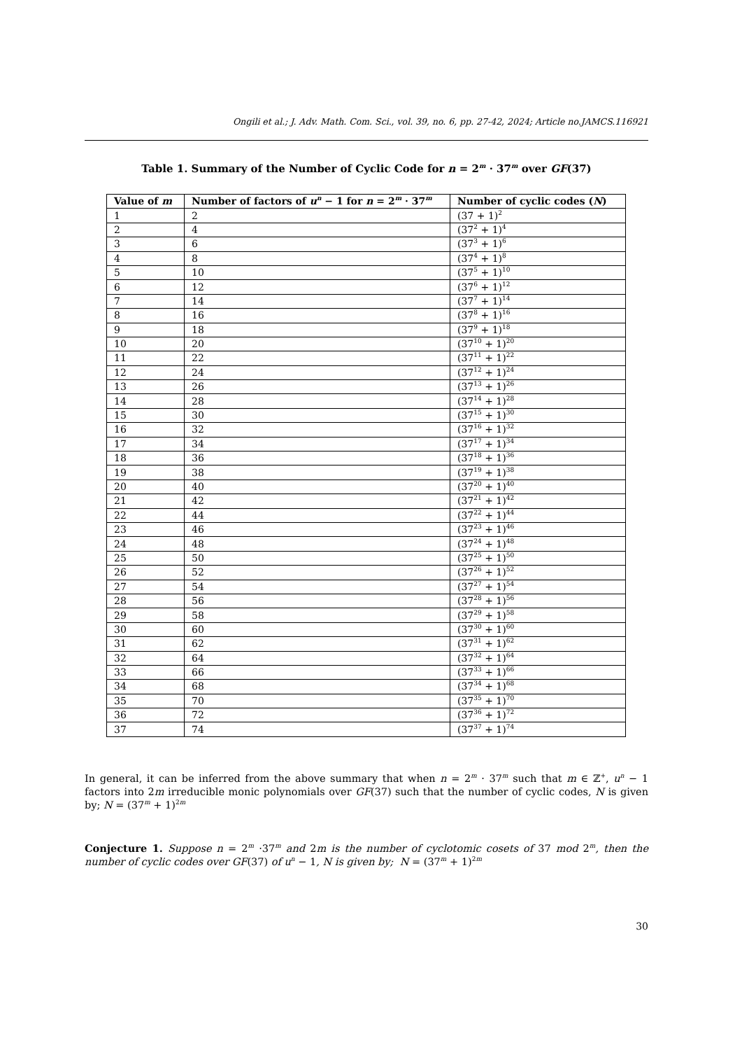Ongili et al.; J. Adv. Math. Com. Sci., vol. 39, no. 6, pp. 27-42, 2024; Article no.JAMCS.116921
Table 1. Summary of the Number of Cyclic Code for n = 2<sup>m</sup> · 37<sup>m</sup> over GF(37)
| Value of m | Number of factors of u<sup>n</sup> − 1 for n = 2<sup>m</sup> · 37<sup>m</sup> | Number of cyclic codes ( N ) |
| --- | --- | --- |
| 1 | 2 | (37 + 1)<sup>2</sup> |
| 2 | 4 | (37<sup>2</sup> + 1)<sup>4</sup> |
| 3 | 6 | (37<sup>3</sup> + 1)<sup>6</sup> |
| 4 | 8 | (37<sup>4</sup> + 1)<sup>8</sup> |
| 5 | 10 | (37<sup>5</sup> + 1)<sup>10</sup> |
| 6 | 12 | (37<sup>6</sup> + 1)<sup>12</sup> |
| 7 | 14 | (37<sup>7</sup> + 1)<sup>14</sup> |
| 8 | 16 | (37<sup>8</sup> + 1)<sup>16</sup> |
| 9 | 18 | (37<sup>9</sup> + 1)<sup>18</sup> |
| 10 | 20 | (37<sup>10</sup> + 1)<sup>20</sup> |
| 11 | 22 | (37<sup>11</sup> + 1)<sup>22</sup> |
| 12 | 24 | (37<sup>12</sup> + 1)<sup>24</sup> |
| 13 | 26 | (37<sup>13</sup> + 1)<sup>26</sup> |
| 14 | 28 | (37<sup>14</sup> + 1)<sup>28</sup> |
| 15 | 30 | (37<sup>15</sup> + 1)<sup>30</sup> |
| 16 | 32 | (37<sup>16</sup> + 1)<sup>32</sup> |
| 17 | 34 | (37<sup>17</sup> + 1)<sup>34</sup> |
| 18 | 36 | (37<sup>18</sup> + 1)<sup>36</sup> |
| 19 | 38 | (37<sup>19</sup> + 1)<sup>38</sup> |
| 20 | 40 | (37<sup>20</sup> + 1)<sup>40</sup> |
| 21 | 42 | (37<sup>21</sup> + 1)<sup>42</sup> |
| 22 | 44 | (37<sup>22</sup> + 1)<sup>44</sup> |
| 23 | 46 | (37<sup>23</sup> + 1)<sup>46</sup> |
| 24 | 48 | (37<sup>24</sup> + 1)<sup>48</sup> |
| 25 | 50 | (37<sup>25</sup> + 1)<sup>50</sup> |
| 26 | 52 | (37<sup>26</sup> + 1)<sup>52</sup> |
| 27 | 54 | (37<sup>27</sup> + 1)<sup>54</sup> |
| 28 | 56 | (37<sup>28</sup> + 1)<sup>56</sup> |
| 29 | 58 | (37<sup>29</sup> + 1)<sup>58</sup> |
| 30 | 60 | (37<sup>30</sup> + 1)<sup>60</sup> |
| 31 | 62 | (37<sup>31</sup> + 1)<sup>62</sup> |
| 32 | 64 | (37<sup>32</sup> + 1)<sup>64</sup> |
| 33 | 66 | (37<sup>33</sup> + 1)<sup>66</sup> |
| 34 | 68 | (37<sup>34</sup> + 1)<sup>68</sup> |
| 35 | 70 | (37<sup>35</sup> + 1)<sup>70</sup> |
| 36 | 72 | (37<sup>36</sup> + 1)<sup>72</sup> |
| 37 | 74 | (37<sup>37</sup> + 1)<sup>74</sup> |
In general, it can be inferred from the above summary that when n = 2<sup>m</sup> · 37<sup>m</sup> such that m ∈ ℤ<sup>+</sup>, u<sup>n</sup> − 1 factors into 2m irreducible monic polynomials over GF(37) such that the number of cyclic codes, N is given by; N = (37<sup>m</sup> + 1)<sup>2m</sup>
Conjecture 1. Suppose n = 2<sup>m</sup> ·37<sup>m</sup> and 2m is the number of cyclotomic cosets of 37 mod 2<sup>m</sup>, then the number of cyclic codes over GF(37) of u<sup>n</sup> − 1, N is given by; N = (37<sup>m</sup> + 1)<sup>2m</sup>
30